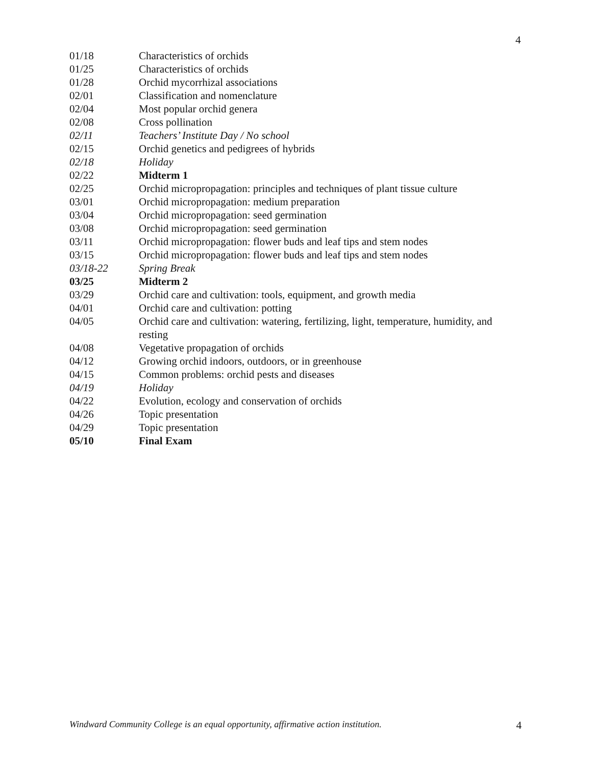4
| 01/18 | Characteristics of orchids |
| 01/25 | Characteristics of orchids |
| 01/28 | Orchid mycorrhizal associations |
| 02/01 | Classification and nomenclature |
| 02/04 | Most popular orchid genera |
| 02/08 | Cross pollination |
| 02/11 | Teachers’ Institute Day / No school |
| 02/15 | Orchid genetics and pedigrees of hybrids |
| 02/18 | Holiday |
| 02/22 | Midterm 1 |
| 02/25 | Orchid micropropagation: principles and techniques of plant tissue culture |
| 03/01 | Orchid micropropagation: medium preparation |
| 03/04 | Orchid micropropagation: seed germination |
| 03/08 | Orchid micropropagation: seed germination |
| 03/11 | Orchid micropropagation: flower buds and leaf tips and stem nodes |
| 03/15 | Orchid micropropagation: flower buds and leaf tips and stem nodes |
| 03/18-22 | Spring Break |
| 03/25 | Midterm 2 |
| 03/29 | Orchid care and cultivation: tools, equipment, and growth media |
| 04/01 | Orchid care and cultivation: potting |
| 04/05 | Orchid care and cultivation: watering, fertilizing, light, temperature, humidity, and resting |
| 04/08 | Vegetative propagation of orchids |
| 04/12 | Growing orchid indoors, outdoors, or in greenhouse |
| 04/15 | Common problems: orchid pests and diseases |
| 04/19 | Holiday |
| 04/22 | Evolution, ecology and conservation of orchids |
| 04/26 | Topic presentation |
| 04/29 | Topic presentation |
| 05/10 | Final Exam |
Windward Community College is an equal opportunity, affirmative action institution. 4